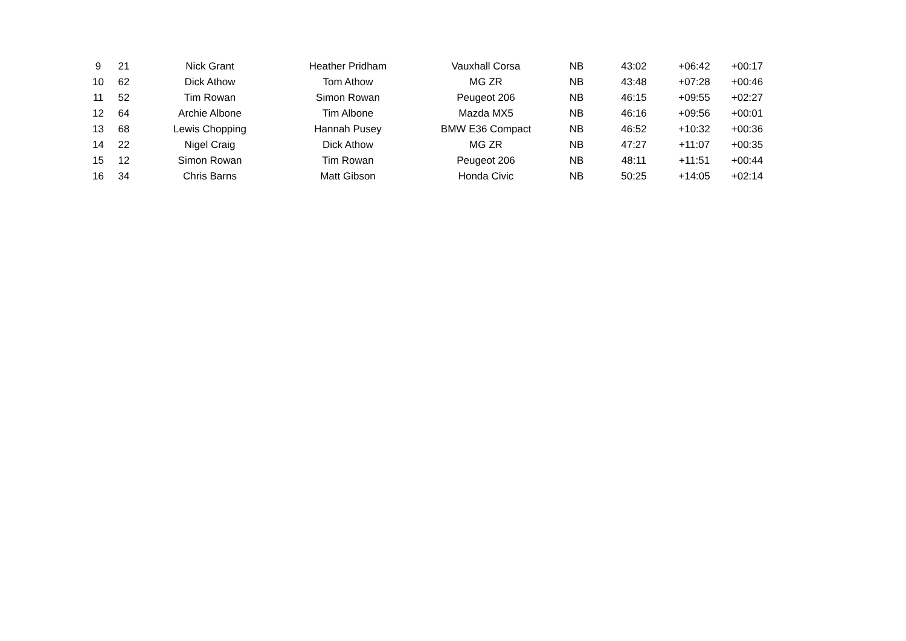| 9 | 21 | Nick Grant | Heather Pridham | Vauxhall Corsa | NB | 43:02 | +06:42 | +00:17 |
| 10 | 62 | Dick Athow | Tom Athow | MG ZR | NB | 43:48 | +07:28 | +00:46 |
| 11 | 52 | Tim Rowan | Simon Rowan | Peugeot 206 | NB | 46:15 | +09:55 | +02:27 |
| 12 | 64 | Archie Albone | Tim Albone | Mazda MX5 | NB | 46:16 | +09:56 | +00:01 |
| 13 | 68 | Lewis Chopping | Hannah Pusey | BMW E36 Compact | NB | 46:52 | +10:32 | +00:36 |
| 14 | 22 | Nigel Craig | Dick Athow | MG ZR | NB | 47:27 | +11:07 | +00:35 |
| 15 | 12 | Simon Rowan | Tim Rowan | Peugeot 206 | NB | 48:11 | +11:51 | +00:44 |
| 16 | 34 | Chris Barns | Matt Gibson | Honda Civic | NB | 50:25 | +14:05 | +02:14 |